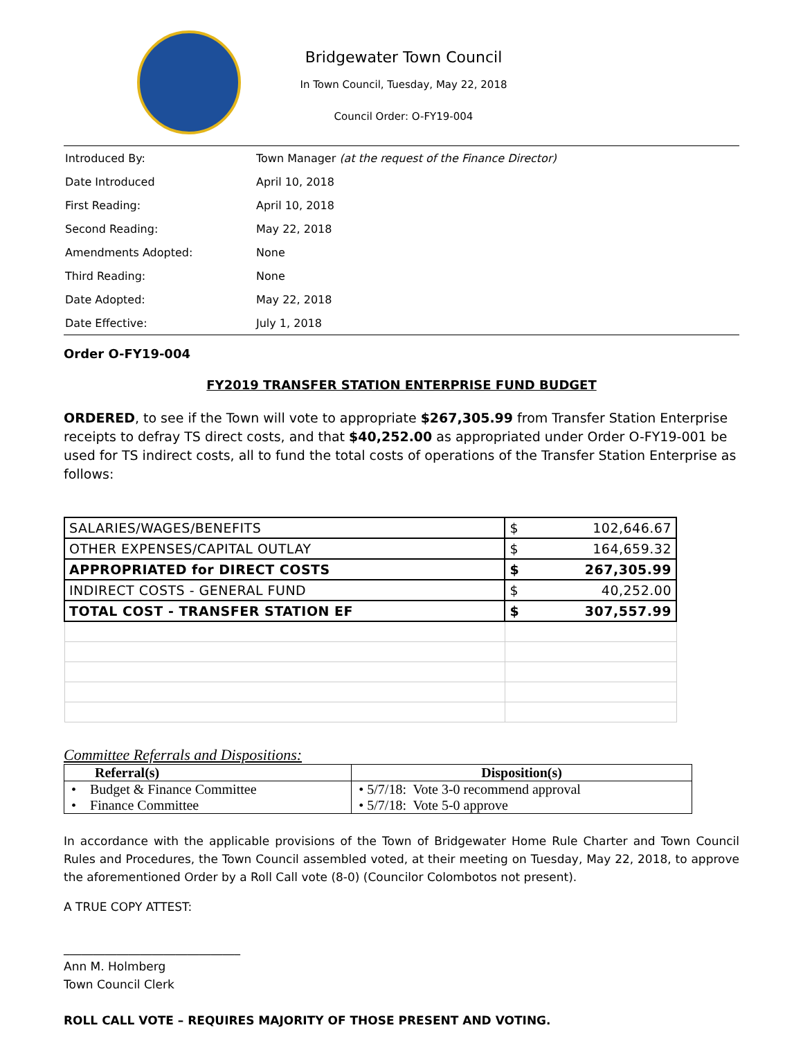Bridgewater Town Council
In Town Council, Tuesday, May 22, 2018
Council Order: O-FY19-004
| Introduced By: | Town Manager (at the request of the Finance Director) |
| Date Introduced | April 10, 2018 |
| First Reading: | April 10, 2018 |
| Second Reading: | May 22, 2018 |
| Amendments Adopted: | None |
| Third Reading: | None |
| Date Adopted: | May 22, 2018 |
| Date Effective: | July 1, 2018 |
Order O-FY19-004
FY2019 TRANSFER STATION ENTERPRISE FUND BUDGET
ORDERED, to see if the Town will vote to appropriate $267,305.99 from Transfer Station Enterprise receipts to defray TS direct costs, and that $40,252.00 as appropriated under Order O-FY19-001 be used for TS indirect costs, all to fund the total costs of operations of the Transfer Station Enterprise as follows:
| SALARIES/WAGES/BENEFITS | $ | 102,646.67 |
| OTHER EXPENSES/CAPITAL OUTLAY | $ | 164,659.32 |
| APPROPRIATED for DIRECT COSTS | $ | 267,305.99 |
| INDIRECT COSTS - GENERAL FUND | $ | 40,252.00 |
| TOTAL COST - TRANSFER STATION EF | $ | 307,557.99 |
Committee Referrals and Dispositions:
| Referral(s) | Disposition(s) |
| --- | --- |
| • Budget & Finance Committee | • 5/7/18: Vote 3-0 recommend approval |
| • Finance Committee | • 5/7/18: Vote 5-0 approve |
In accordance with the applicable provisions of the Town of Bridgewater Home Rule Charter and Town Council Rules and Procedures, the Town Council assembled voted, at their meeting on Tuesday, May 22, 2018, to approve the aforementioned Order by a Roll Call vote (8-0) (Councilor Colombotos not present).
A TRUE COPY ATTEST:
______________________________
Ann M. Holmberg
Town Council Clerk
ROLL CALL VOTE – REQUIRES MAJORITY OF THOSE PRESENT AND VOTING.